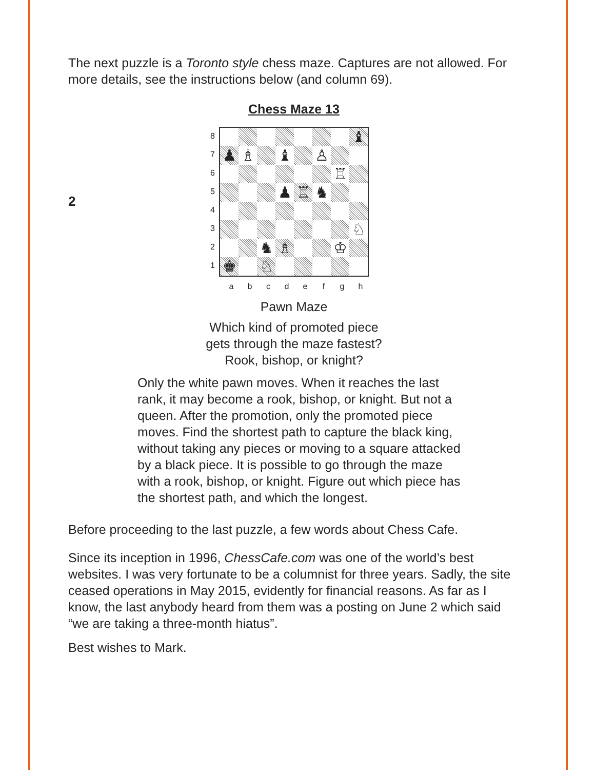The next puzzle is a Toronto style chess maze. Captures are not allowed. For more details, see the instructions below (and column 69).
Chess Maze 13
2
87654321
| | | | | | | | ♝ |
| ♟ | ♗ | | ♝ | | ♙ | | |
| | | | | | | ♖ | |
| | | | ♟ | ♖ | ♞ | | |
| | | | | | | | ♘ |
| | | ♞ | ♗ | | | ♔ | |
| ♚ | | ♘ | | | | | |
abcdefgh
Pawn Maze
Which kind of promoted piece
gets through the maze fastest?
Rook, bishop, or knight?
Only the white pawn moves. When it reaches the last rank, it may become a rook, bishop, or knight. But not a queen. After the promotion, only the promoted piece moves. Find the shortest path to capture the black king, without taking any pieces or moving to a square attacked by a black piece. It is possible to go through the maze with a rook, bishop, or knight. Figure out which piece has the shortest path, and which the longest.
Before proceeding to the last puzzle, a few words about Chess Cafe.
Since its inception in 1996, ChessCafe.com was one of the world’s best websites. I was very fortunate to be a columnist for three years. Sadly, the site ceased operations in May 2015, evidently for financial reasons. As far as I know, the last anybody heard from them was a posting on June 2 which said “we are taking a three-month hiatus”.
Best wishes to Mark.